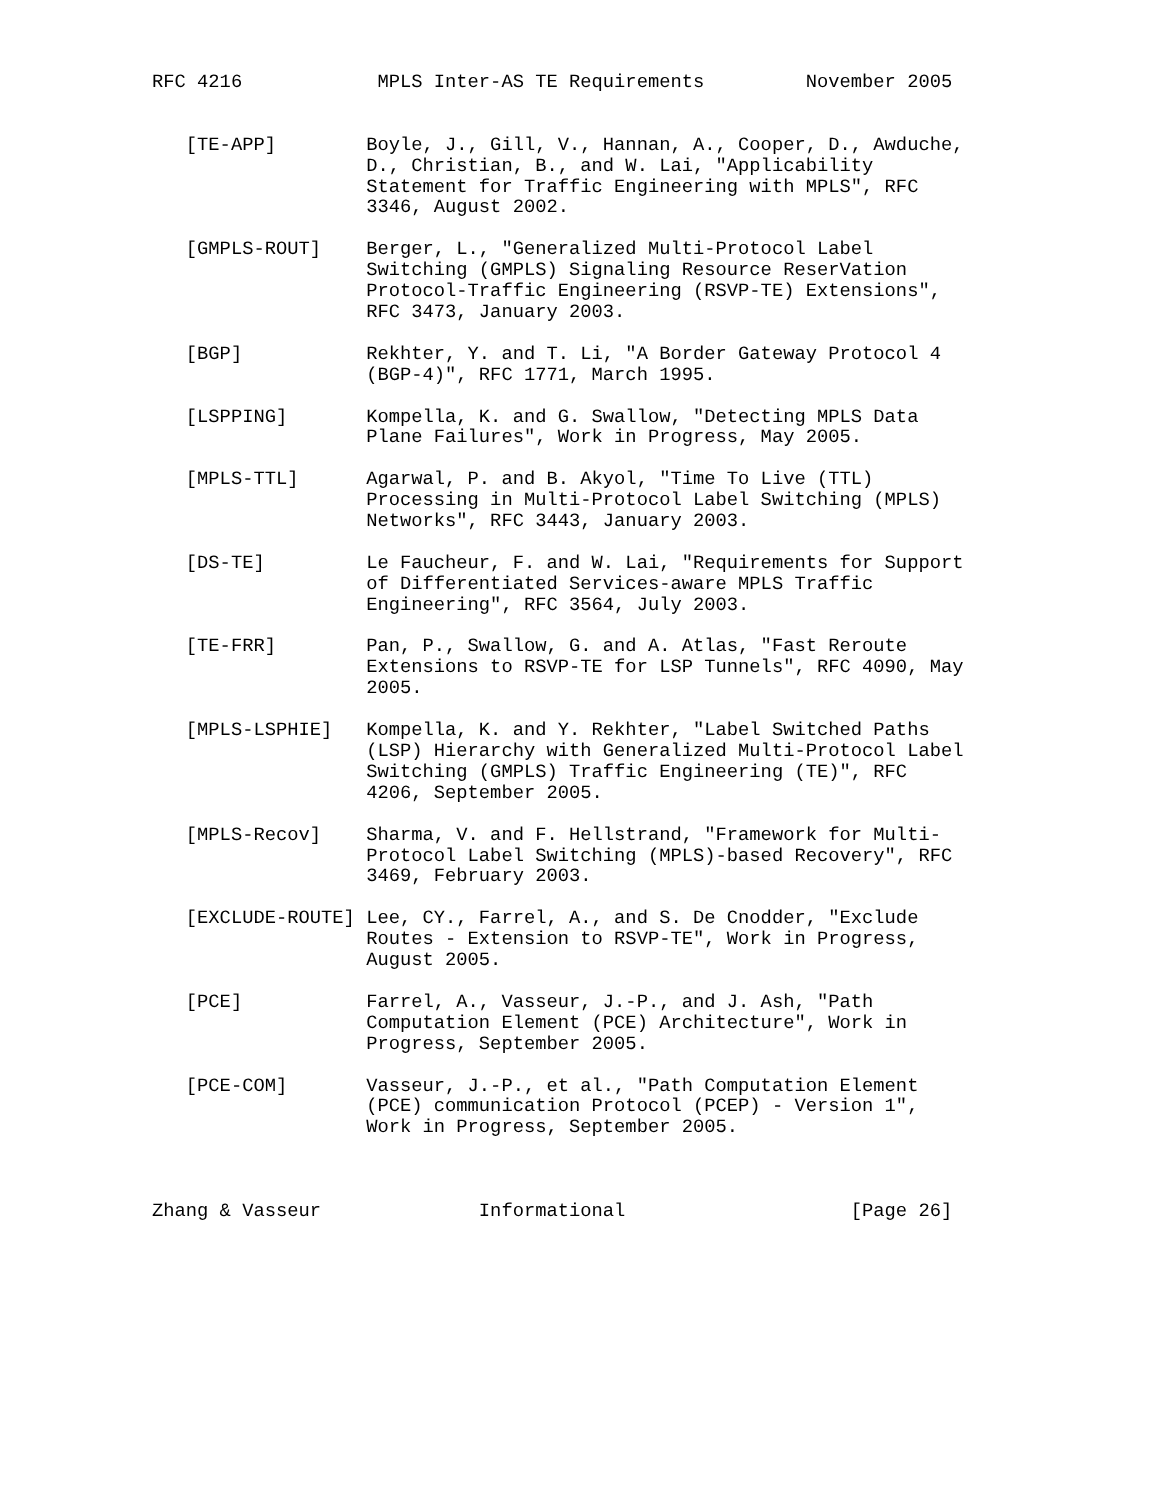RFC 4216            MPLS Inter-AS TE Requirements         November 2005


   [TE-APP]        Boyle, J., Gill, V., Hannan, A., Cooper, D., Awduche,
                   D., Christian, B., and W. Lai, "Applicability
                   Statement for Traffic Engineering with MPLS", RFC
                   3346, August 2002.

   [GMPLS-ROUT]    Berger, L., "Generalized Multi-Protocol Label
                   Switching (GMPLS) Signaling Resource ReserVation
                   Protocol-Traffic Engineering (RSVP-TE) Extensions",
                   RFC 3473, January 2003.

   [BGP]           Rekhter, Y. and T. Li, "A Border Gateway Protocol 4
                   (BGP-4)", RFC 1771, March 1995.

   [LSPPING]       Kompella, K. and G. Swallow, "Detecting MPLS Data
                   Plane Failures", Work in Progress, May 2005.

   [MPLS-TTL]      Agarwal, P. and B. Akyol, "Time To Live (TTL)
                   Processing in Multi-Protocol Label Switching (MPLS)
                   Networks", RFC 3443, January 2003.

   [DS-TE]         Le Faucheur, F. and W. Lai, "Requirements for Support
                   of Differentiated Services-aware MPLS Traffic
                   Engineering", RFC 3564, July 2003.

   [TE-FRR]        Pan, P., Swallow, G. and A. Atlas, "Fast Reroute
                   Extensions to RSVP-TE for LSP Tunnels", RFC 4090, May
                   2005.

   [MPLS-LSPHIE]   Kompella, K. and Y. Rekhter, "Label Switched Paths
                   (LSP) Hierarchy with Generalized Multi-Protocol Label
                   Switching (GMPLS) Traffic Engineering (TE)", RFC
                   4206, September 2005.

   [MPLS-Recov]    Sharma, V. and F. Hellstrand, "Framework for Multi-
                   Protocol Label Switching (MPLS)-based Recovery", RFC
                   3469, February 2003.

   [EXCLUDE-ROUTE] Lee, CY., Farrel, A., and S. De Cnodder, "Exclude
                   Routes - Extension to RSVP-TE", Work in Progress,
                   August 2005.

   [PCE]           Farrel, A., Vasseur, J.-P., and J. Ash, "Path
                   Computation Element (PCE) Architecture", Work in
                   Progress, September 2005.

   [PCE-COM]       Vasseur, J.-P., et al., "Path Computation Element
                   (PCE) communication Protocol (PCEP) - Version 1",
                   Work in Progress, September 2005.



Zhang & Vasseur              Informational                    [Page 26]